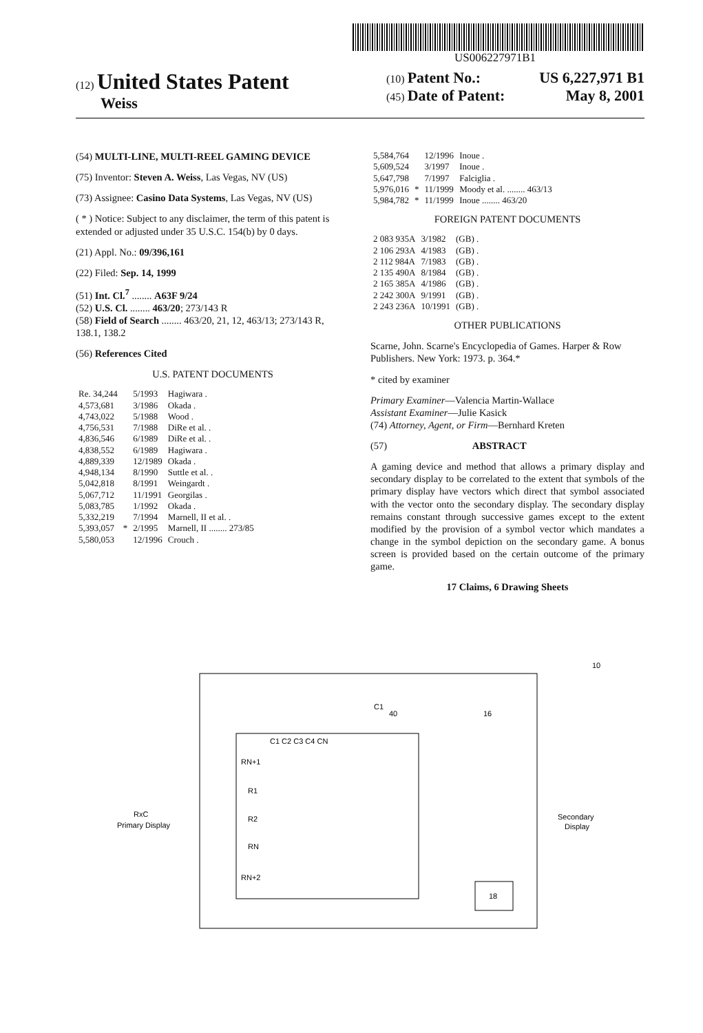US006227971B1
(12) United States Patent
Weiss
(10) Patent No.: US 6,227,971 B1
(45) Date of Patent: May 8, 2001
(54) MULTI-LINE, MULTI-REEL GAMING DEVICE
(75) Inventor: Steven A. Weiss, Las Vegas, NV (US)
(73) Assignee: Casino Data Systems, Las Vegas, NV (US)
( * ) Notice: Subject to any disclaimer, the term of this patent is extended or adjusted under 35 U.S.C. 154(b) by 0 days.
(21) Appl. No.: 09/396,161
(22) Filed: Sep. 14, 1999
(51) Int. Cl.<sup>7</sup> ........ A63F 9/24
(52) U.S. Cl. ........ 463/20; 273/143 R
(58) Field of Search ........ 463/20, 21, 12, 463/13; 273/143 R, 138.1, 138.2
(56) References Cited
U.S. PATENT DOCUMENTS
| Re. 34,244 | | 5/1993 | Hagiwara . |
| 4,573,681 | | 3/1986 | Okada . |
| 4,743,022 | | 5/1988 | Wood . |
| 4,756,531 | | 7/1988 | DiRe et al. . |
| 4,836,546 | | 6/1989 | DiRe et al. . |
| 4,838,552 | | 6/1989 | Hagiwara . |
| 4,889,339 | | 12/1989 | Okada . |
| 4,948,134 | | 8/1990 | Suttle et al. . |
| 5,042,818 | | 8/1991 | Weingardt . |
| 5,067,712 | | 11/1991 | Georgilas . |
| 5,083,785 | | 1/1992 | Okada . |
| 5,332,219 | | 7/1994 | Marnell, II et al. . |
| 5,393,057 | * | 2/1995 | Marnell, II ........ 273/85 |
| 5,580,053 | | 12/1996 | Crouch . |
| 5,584,764 | | 12/1996 | Inoue . |
| 5,609,524 | | 3/1997 | Inoue . |
| 5,647,798 | | 7/1997 | Falciglia . |
| 5,976,016 | * | 11/1999 | Moody et al. ........ 463/13 |
| 5,984,782 | * | 11/1999 | Inoue ........ 463/20 |
FOREIGN PATENT DOCUMENTS
| 2 083 935A | 3/1982 | (GB) . |
| 2 106 293A | 4/1983 | (GB) . |
| 2 112 984A | 7/1983 | (GB) . |
| 2 135 490A | 8/1984 | (GB) . |
| 2 165 385A | 4/1986 | (GB) . |
| 2 242 300A | 9/1991 | (GB) . |
| 2 243 236A | 10/1991 | (GB) . |
OTHER PUBLICATIONS
Scarne, John. Scarne's Encyclopedia of Games. Harper & Row Publishers. New York: 1973. p. 364.*
* cited by examiner
Primary Examiner—Valencia Martin-Wallace
Assistant Examiner—Julie Kasick
(74) Attorney, Agent, or Firm—Bernhard Kreten
(57) ABSTRACT
A gaming device and method that allows a primary display and secondary display to be correlated to the extent that symbols of the primary display have vectors which direct that symbol associated with the vector onto the secondary display. The secondary display remains constant through successive games except to the extent modified by the provision of a symbol vector which mandates a change in the symbol depiction on the secondary game. A bonus screen is provided based on the certain outcome of the primary game.
17 Claims, 6 Drawing Sheets
10
40
16
C1
C1 C2 C3 C4 CN
RN+1
R1
R2
RN
RN+2
18
RxC
Primary Display
Secondary
Display